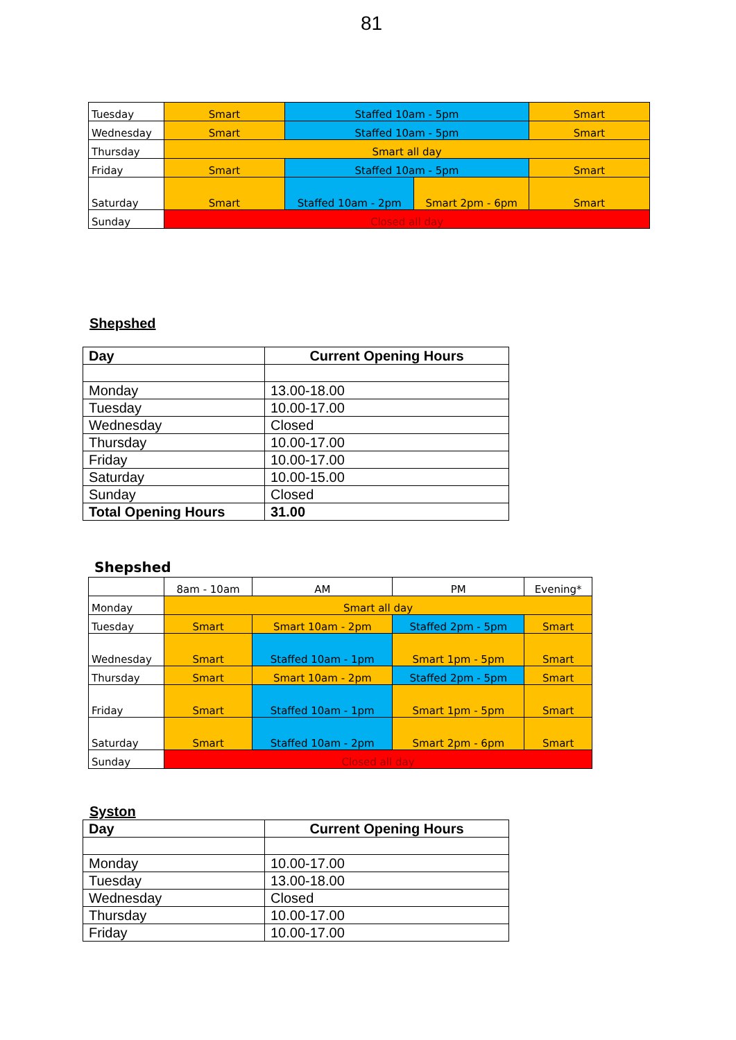81
| Tuesday | Smart | Staffed 10am - 5pm | | Smart |
| Wednesday | Smart | Staffed 10am - 5pm | | Smart |
| Thursday | Smart all day | | | |
| Friday | Smart | Staffed 10am - 5pm | | Smart |
| Saturday | Smart | Staffed 10am - 2pm | Smart 2pm - 6pm | Smart |
| Sunday | Closed all day | | | |
Shepshed
| Day | Current Opening Hours |
| --- | --- |
| Monday | 13.00-18.00 |
| Tuesday | 10.00-17.00 |
| Wednesday | Closed |
| Thursday | 10.00-17.00 |
| Friday | 10.00-17.00 |
| Saturday | 10.00-15.00 |
| Sunday | Closed |
| Total Opening Hours | 31.00 |
Shepshed
| | 8am - 10am | AM | PM | Evening* |
| Monday | Smart all day | | | |
| Tuesday | Smart | Smart 10am - 2pm | Staffed 2pm - 5pm | Smart |
| Wednesday | Smart | Staffed 10am - 1pm | Smart 1pm - 5pm | Smart |
| Thursday | Smart | Smart 10am - 2pm | Staffed 2pm - 5pm | Smart |
| Friday | Smart | Staffed 10am - 1pm | Smart 1pm - 5pm | Smart |
| Saturday | Smart | Staffed 10am - 2pm | Smart 2pm - 6pm | Smart |
| Sunday | Closed all day | | | |
Syston
| Day | Current Opening Hours |
| --- | --- |
| Monday | 10.00-17.00 |
| Tuesday | 13.00-18.00 |
| Wednesday | Closed |
| Thursday | 10.00-17.00 |
| Friday | 10.00-17.00 |